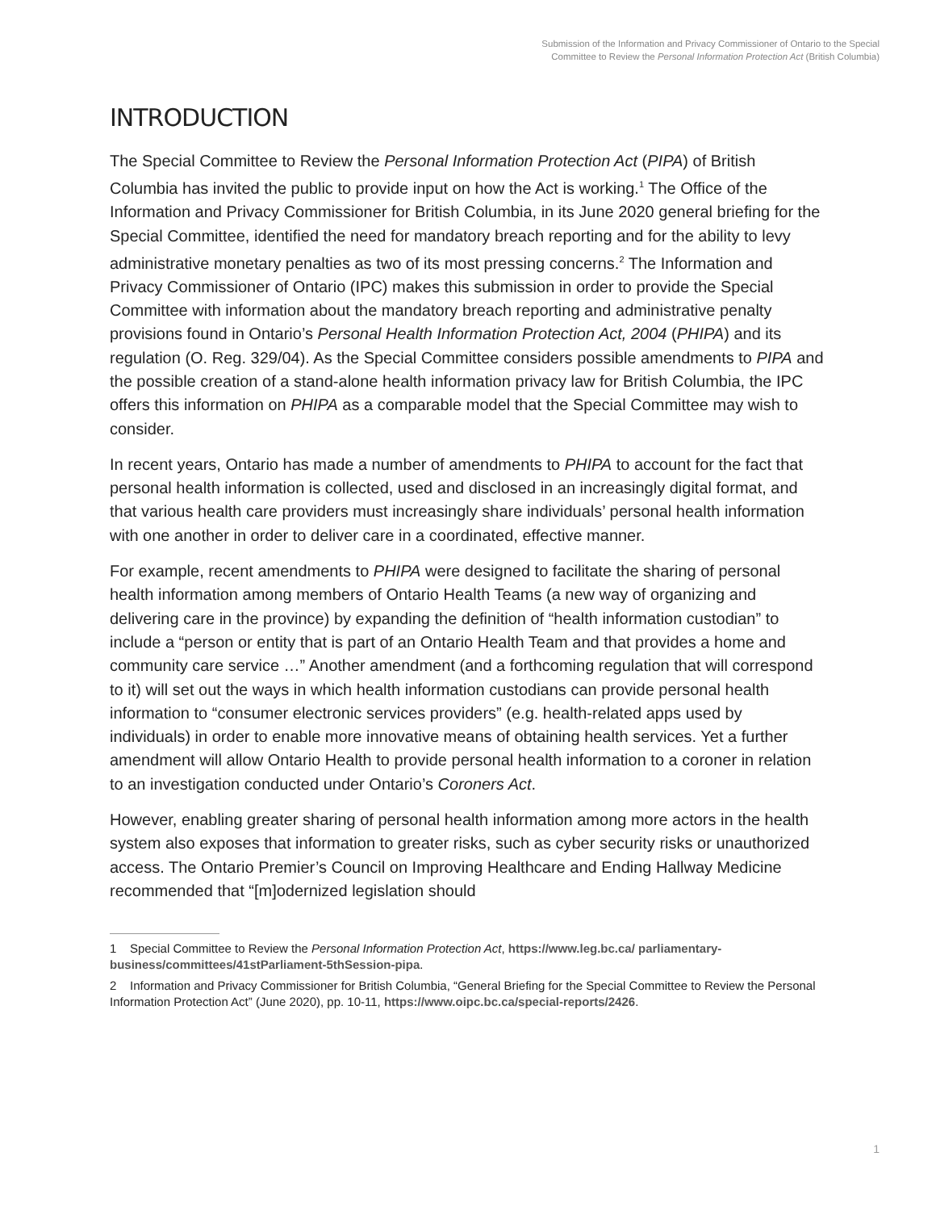Submission of the Information and Privacy Commissioner of Ontario to the Special Committee to Review the Personal Information Protection Act (British Columbia)
INTRODUCTION
The Special Committee to Review the Personal Information Protection Act (PIPA) of British Columbia has invited the public to provide input on how the Act is working.<sup>1</sup> The Office of the Information and Privacy Commissioner for British Columbia, in its June 2020 general briefing for the Special Committee, identified the need for mandatory breach reporting and for the ability to levy administrative monetary penalties as two of its most pressing concerns.<sup>2</sup> The Information and Privacy Commissioner of Ontario (IPC) makes this submission in order to provide the Special Committee with information about the mandatory breach reporting and administrative penalty provisions found in Ontario’s Personal Health Information Protection Act, 2004 (PHIPA) and its regulation (O. Reg. 329/04). As the Special Committee considers possible amendments to PIPA and the possible creation of a stand-alone health information privacy law for British Columbia, the IPC offers this information on PHIPA as a comparable model that the Special Committee may wish to consider.
In recent years, Ontario has made a number of amendments to PHIPA to account for the fact that personal health information is collected, used and disclosed in an increasingly digital format, and that various health care providers must increasingly share individuals’ personal health information with one another in order to deliver care in a coordinated, effective manner.
For example, recent amendments to PHIPA were designed to facilitate the sharing of personal health information among members of Ontario Health Teams (a new way of organizing and delivering care in the province) by expanding the definition of “health information custodian” to include a “person or entity that is part of an Ontario Health Team and that provides a home and community care service …” Another amendment (and a forthcoming regulation that will correspond to it) will set out the ways in which health information custodians can provide personal health information to “consumer electronic services providers” (e.g. health-related apps used by individuals) in order to enable more innovative means of obtaining health services. Yet a further amendment will allow Ontario Health to provide personal health information to a coroner in relation to an investigation conducted under Ontario’s Coroners Act.
However, enabling greater sharing of personal health information among more actors in the health system also exposes that information to greater risks, such as cyber security risks or unauthorized access. The Ontario Premier’s Council on Improving Healthcare and Ending Hallway Medicine recommended that “[m]odernized legislation should
1 Special Committee to Review the Personal Information Protection Act, https://www.leg.bc.ca/ parliamentary-business/committees/41stParliament-5thSession-pipa.
2 Information and Privacy Commissioner for British Columbia, “General Briefing for the Special Committee to Review the Personal Information Protection Act” (June 2020), pp. 10-11, https://www.oipc.bc.ca/special-reports/2426.
1